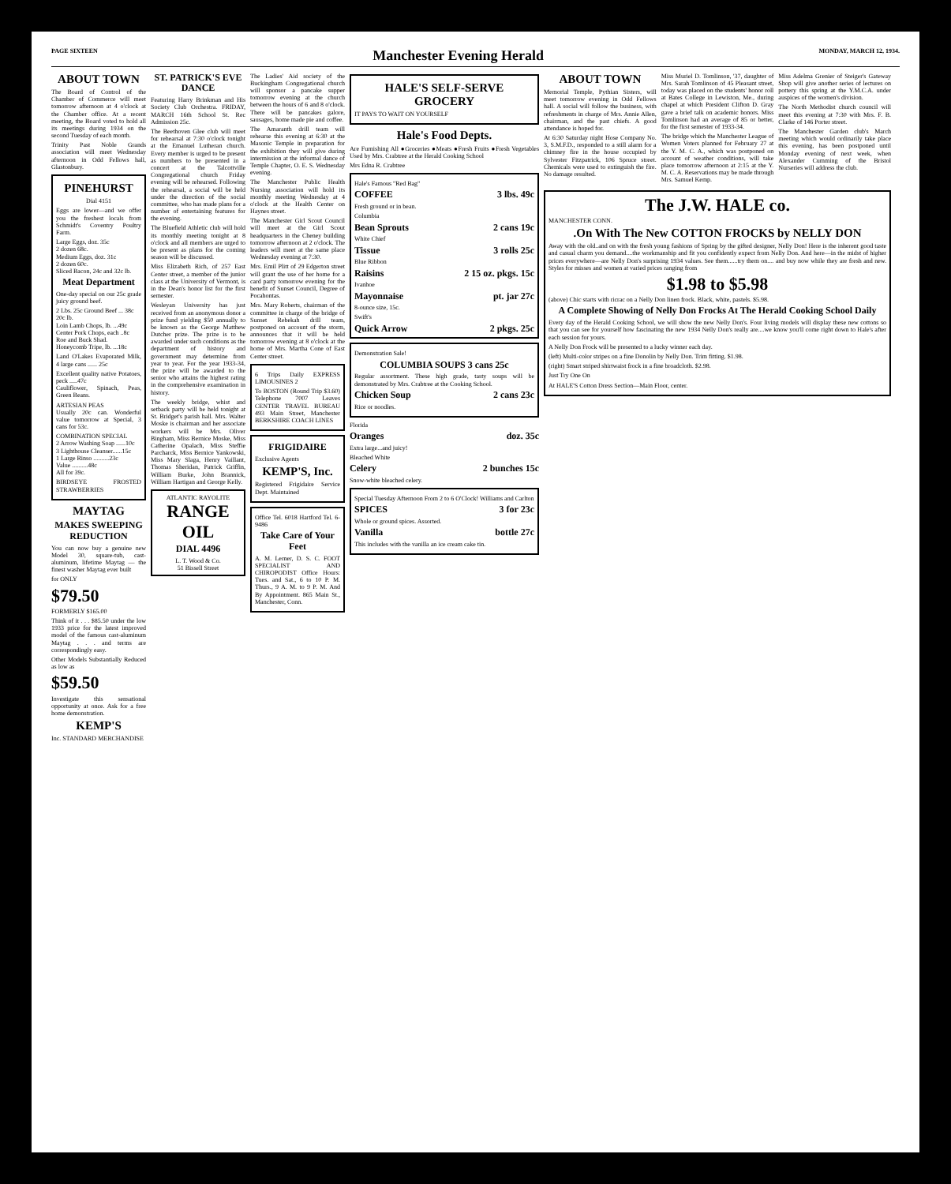PAGE SIXTEEN Manchester Evening Herald MONDAY, MARCH 12, 1934.
ABOUT TOWN
The Board of Control of the Chamber of Commerce will meet tomorrow afternoon at 4 o'clock at the Chamber office. At a recent meeting, the Board voted to hold all its meetings during 1934 on the second Tuesday of each month.
Trinity Past Noble Grands association will meet Wednesday afternoon in Odd Fellows hall, Glastonbury.
PINEHURST
Dial 4151
Eggs are lower—and we offer you the freshest locals from Schmidt's Coventry Poultry Farm.
Large Eggs, doz. 35c
2 dozen 68c.
Medium Eggs, doz. 31c
2 dozen 60c.
Sliced Bacon, 24c and 32c lb.
Meat Department
One-day special on our 25c grade juicy ground beef.
2 Lbs. 25c Ground Beef ... 38c
20c lb.
Loin Lamb Chops, lb. ...49c
Center Pork Chops, each ..8c
Roe and Buck Shad.
Honeycomb Tripe, lb. ...18c
Land O'Lakes Evaporated Milk, 4 large cans ...... 25c
Excellent quality native Potatoes, peck .....47c
Cauliflower, Spinach, Peas, Green Beans.
ARTESIAN PEAS
Usually 20c can. Wonderful value tomorrow at Special, 3 cans for 53c.
COMBINATION SPECIAL
2 Arrow Washing Soap ......10c
3 Lighthouse Cleanser......15c
1 Large Rinso ..........23c
Value ..........48c
All for 39c.
BIRDSEYE FROSTED STRAWBERRIES
MAYTAG
MAKES SWEEPING REDUCTION
You can now buy a genuine new Model 30, square-tub, cast-aluminum, lifetime Maytag — the finest washer Maytag ever built
for ONLY
$79.50
FORMERLY $165.00
Think of it . . . $85.50 under the low 1933 price for the latest improved model of the famous cast-aluminum Maytag . . . and terms are correspondingly easy.
Other Models Substantially Reduced as low as
$59.50
Investigate this sensational opportunity at once. Ask for a free home demonstration.
KEMP'S
Inc. STANDARD MERCHANDISE
ST. PATRICK'S EVE DANCE
Featuring Harry Brinkman and His Society Club Orchestra. FRIDAY, MARCH 16th School St. Rec Admission 25c.
The Beethoven Glee club will meet for rehearsal at 7:30 o'clock tonight at the Emanuel Lutheran church. Every member is urged to be present as numbers to be presented in a concert at the Talcottville Congregational church Friday evening will be rehearsed. Following the rehearsal, a social will be held under the direction of the social committee, who has made plans for a number of entertaining features for the evening.
The Bluefield Athletic club will hold its monthly meeting tonight at 8 o'clock and all members are urged to be present as plans for the coming season will be discussed.
Miss Elizabeth Rich, of 257 East Center street, a member of the junior class at the University of Vermont, is in the Dean's honor list for the first semester.
Wesleyan University has just received from an anonymous donor a prize fund yielding $50 annually to be known as the George Matthew Dutcher prize. The prize is to be awarded under such conditions as the department of history and government may determine from year to year. For the year 1933-34, the prize will be awarded to the senior who attains the highest rating in the comprehensive examination in history.
The weekly bridge, whist and setback party will be held tonight at St. Bridget's parish hall. Mrs. Walter Moske is chairman and her associate workers will be Mrs. Oliver Bingham, Miss Bernice Moske, Miss Catherine Opalach, Miss Steffie Parcharck, Miss Bernice Yankowski, Miss Mary Slaga, Henry Vaillant, Thomas Sheridan, Patrick Griffin, William Burke, John Brannick, William Hartigan and George Kelly.
ATLANTIC RAYOLITE
RANGE OIL
DIAL 4496
L. T. Wood & Co.
51 Bissell Street
The Ladies' Aid society of the Buckingham Congregational church will sponsor a pancake supper tomorrow evening at the church between the hours of 6 and 8 o'clock. There will be pancakes galore, sausages, home made pie and coffee.
The Amaranth drill team will rehearse this evening at 6:30 at the Masonic Temple in preparation for the exhibition they will give during intermission at the informal dance of Temple Chapter, O. E. S. Wednesday evening.
The Manchester Public Health Nursing association will hold its monthly meeting Wednesday at 4 o'clock at the Health Center on Haynes street.
The Manchester Girl Scout Council will meet at the Girl Scout headquarters in the Cheney building tomorrow afternoon at 2 o'clock. The leaders will meet at the same place Wednesday evening at 7:30.
Mrs. Emil Plitt of 29 Edgerton street will grant the use of her home for a card party tomorrow evening for the benefit of Sunset Council, Degree of Pocahontas.
Mrs. Mary Roberts, chairman of the committee in charge of the bridge of Sunset Rebekah drill team, postponed on account of the storm, announces that it will be held tomorrow evening at 8 o'clock at the home of Mrs. Martha Cone of East Center street.
6 Trips Daily EXPRESS LIMOUSINES 2
To BOSTON (Round Trip $3.60) Telephone 7007 Leaves CENTER TRAVEL BUREAU 493 Main Street, Manchester BERKSHIRE COACH LINES
FRIGIDAIRE
Exclusive Agents
KEMP'S, Inc.
Registered Frigidaire Service Dept. Maintained
Office Tel. 6018 Hartford Tel. 6-9486
Take Care of Your Feet
A. M. Lerner, D. S. C. FOOT SPECIALIST AND CHIROPODIST Office Hours: Tues. and Sat., 6 to 10 P. M. Thurs., 9 A. M. to 9 P. M. And By Appointment. 865 Main St., Manchester, Conn.
HALE'S SELF-SERVE GROCERY
IT PAYS TO WAIT ON YOURSELF
Hale's Food Depts.
Are Furnishing All ●Groceries ●Meats ●Fresh Fruits ●Fresh Vegetables Used by Mrs. Crabtree at the Herald Cooking School
Mrs Edna R. Crabtree
Hale's Famous "Red Bag"
COFFEE 3 lbs. 49c
Fresh ground or in bean.
Columbia
Bean Sprouts 2 cans 19c
White Chief
Tissue 3 rolls 25c
Blue Ribbon
Raisins 2 15 oz. pkgs. 15c
Ivanhoe
Mayonnaise pt. jar 27c
8-ounce size, 15c.
Swift's
Quick Arrow 2 pkgs. 25c
Demonstration Sale!
COLUMBIA SOUPS 3 cans 25c
Regular assortment. These high grade, tasty soups will be demonstrated by Mrs. Crabtree at the Cooking School.
Chicken Soup 2 cans 23c
Rice or noodles.
Florida
Oranges doz. 35c
Extra large...and juicy!
Bleached White
Celery 2 bunches 15c
Snow-white bleached celery.
Special Tuesday Afternoon From 2 to 6 O'Clock! Williams and Carlton
SPICES 3 for 23c
Whole or ground spices. Assorted.
Vanilla bottle 27c
This includes with the vanilla an ice cream cake tin.
ABOUT TOWN
Memorial Temple, Pythian Sisters, will meet tomorrow evening in Odd Fellows hall. A social will follow the business, with refreshments in charge of Mrs. Annie Allen, chairman, and the past chiefs. A good attendance is hoped for.
At 6:30 Saturday night Hose Company No. 3, S.M.F.D., responded to a still alarm for a chimney fire in the house occupied by Sylvester Fitzpatrick, 106 Spruce street. Chemicals were used to extinguish the fire. No damage resulted.
Miss Muriel D. Tomlinson, '37, daughter of Mrs. Sarah Tomlinson of 45 Pleasant street, today was placed on the students' honor roll at Bates College in Lewiston, Me., during chapel at which President Clifton D. Gray gave a brief talk on academic honors. Miss Tomlinson had an average of 85 or better, for the first semester of 1933-34.
The bridge which the Manchester League of Women Voters planned for February 27 at the Y. M. C. A., which was postponed on account of weather conditions, will take place tomorrow afternoon at 2:15 at the Y. M. C. A. Reservations may be made through Mrs. Samuel Kemp.
Miss Adelma Grenier of Steiger's Gateway Shop will give another series of lectures on pottery this spring at the Y.M.C.A. under auspices of the women's division.
The North Methodist church council will meet this evening at 7:30 with Mrs. F. B. Clarke of 146 Porter street.
The Manchester Garden club's March meeting which would ordinarily take place this evening, has been postponed until Monday evening of next week, when Alexander Cumming of the Bristol Nurseries will address the club.
The J.W. HALE co.
MANCHESTER CONN.
.On With The New COTTON FROCKS by NELLY DON
Away with the old..and on with the fresh young fashions of Spring by the gifted designer, Nelly Don! Here is the inherent good taste and casual charm you demand....the workmanship and fit you confidently expect from Nelly Don. And here—in the midst of higher prices everywhere—are Nelly Don's surprising 1934 values. See them......try them on.... and buy now while they are fresh and new. Styles for misses and women at varied prices ranging from
$1.98 to $5.98
(above) Chic starts with ricrac on a Nelly Don linen frock. Black, white, pastels. $5.98.
A Complete Showing of Nelly Don Frocks At The Herald Cooking School Daily
Every day of the Herald Cooking School, we will show the new Nelly Don's. Four living models will display these new cottons so that you can see for yourself how fascinating the new 1934 Nelly Don's really are....we know you'll come right down to Hale's after each session for yours.
A Nelly Don Frock will be presented to a lucky winner each day.
(left) Multi-color stripes on a fine Donolin by Nelly Don. Trim fitting. $1.98.
(right) Smart striped shirtwaist frock in a fine broadcloth. $2.98.
Just Try One On
At HALE'S Cotton Dress Section—Main Floor, center.